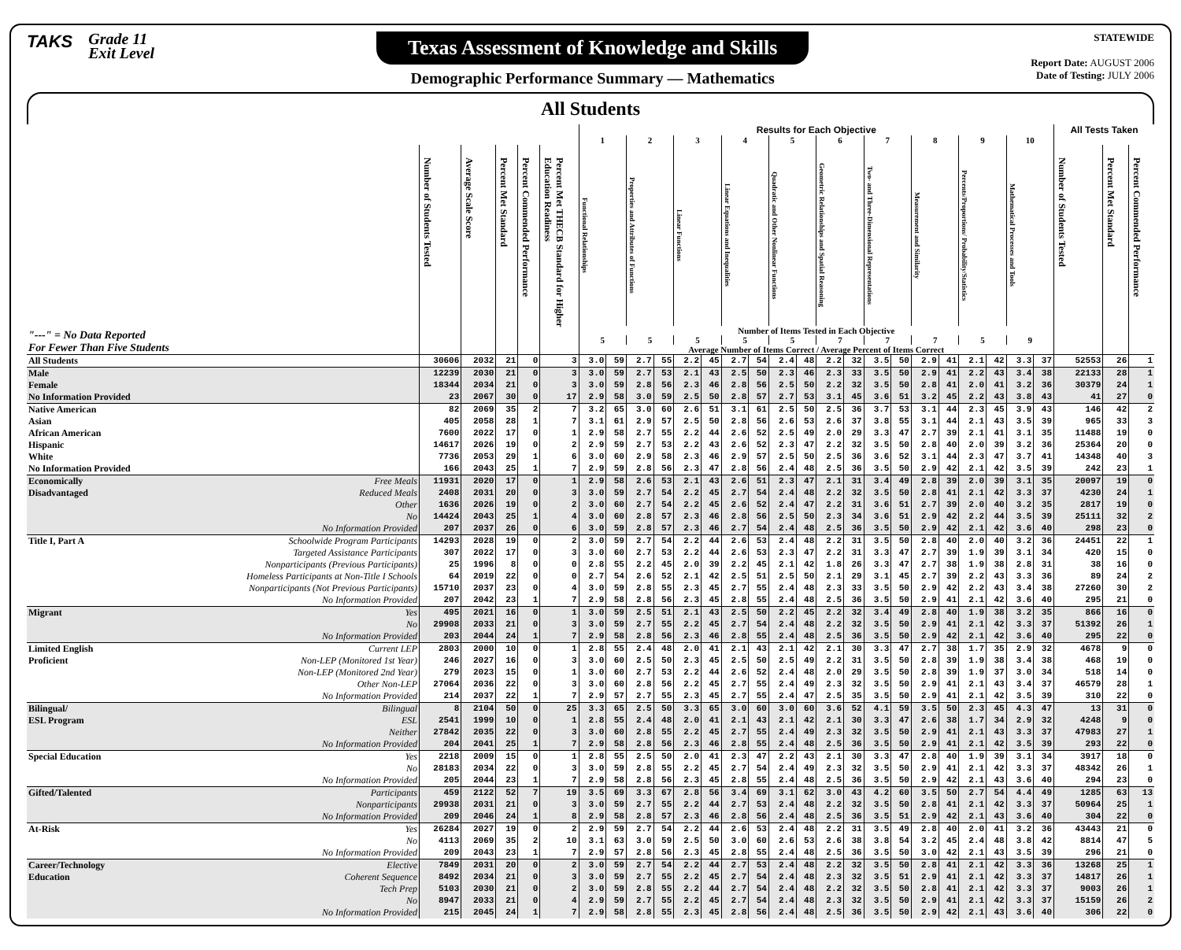TAKS
Grade 11
Exit Level
Texas Assessment of Knowledge and Skills
Demographic Performance Summary — Mathematics
STATEWIDE
Report Date: AUGUST 2006
Date of Testing: JULY 2006
All Students
| | | | | | | | Results for Each Objective | | | | | | | | | | | | | | | | | | | | All Tests Taken | | |
| --- | --- | --- | --- | --- | --- | --- | --- | --- | --- | --- | --- | --- | --- | --- | --- | --- | --- | --- | --- | --- | --- | --- | --- | --- | --- | --- | --- | --- | --- |
| | | | | | | | 1 | | 2 | | 3 | | 4 | | 5 | | 6 | | 7 | | 8 | | 9 | | 10 | | | | |
| "---" = No Data Reported For Fewer Than Five Students | | Number of Students Tested | Average Scale Score | Percent Met Standard | Percent Commended Performance | Percent Met THECB Standard for Higher Education Readiness | Functional Relationships | | Properties and Attributes of Functions | | Linear Functions | | Linear Equations and Inequalities | | Quadratic and Other Nonlinear Functions | | Geometric Relationships and Spatial Reasoning | | Two- and Three-Dimensional Representations | | Measurement and Similarity | | Percents/Proportions/ Probability/Statistics | | Mathematical Processes and Tools | | Number of Students Tested | Percent Met Standard | Percent Commended Performance |
| | | | | | | | Number of Items Tested in Each Objective | | | | | | | | | | | | | | | | | | | | | | |
| | | | | | | | 5 | | 5 | | 5 | | 5 | | 5 | | 7 | | 7 | | 7 | | 5 | | 9 | | | | |
| | | | | | | | Average Number of Items Correct / Average Percent of Items Correct | | | | | | | | | | | | | | | | | | | | | | |
| All Students | | 30606 | 2032 | 21 | 0 | 3 | 3.0 | 59 | 2.7 | 55 | 2.2 | 45 | 2.7 | 54 | 2.4 | 48 | 2.2 | 32 | 3.5 | 50 | 2.9 | 41 | 2.1 | 42 | 3.3 | 37 | 52553 | 26 | 1 |
| Male | | 12239 | 2030 | 21 | 0 | 3 | 3.0 | 59 | 2.7 | 53 | 2.1 | 43 | 2.5 | 50 | 2.3 | 46 | 2.3 | 33 | 3.5 | 50 | 2.9 | 41 | 2.2 | 43 | 3.4 | 38 | 22133 | 28 | 1 |
| Female | | 18344 | 2034 | 21 | 0 | 3 | 3.0 | 59 | 2.8 | 56 | 2.3 | 46 | 2.8 | 56 | 2.5 | 50 | 2.2 | 32 | 3.5 | 50 | 2.8 | 41 | 2.0 | 41 | 3.2 | 36 | 30379 | 24 | 1 |
| No Information Provided | | 23 | 2067 | 30 | 0 | 17 | 2.9 | 58 | 3.0 | 59 | 2.5 | 50 | 2.8 | 57 | 2.7 | 53 | 3.1 | 45 | 3.6 | 51 | 3.2 | 45 | 2.2 | 43 | 3.8 | 43 | 41 | 27 | 0 |
| Native American | | 82 | 2069 | 35 | 2 | 7 | 3.2 | 65 | 3.0 | 60 | 2.6 | 51 | 3.1 | 61 | 2.5 | 50 | 2.5 | 36 | 3.7 | 53 | 3.1 | 44 | 2.3 | 45 | 3.9 | 43 | 146 | 42 | 2 |
| Asian | | 405 | 2058 | 28 | 1 | 7 | 3.1 | 61 | 2.9 | 57 | 2.5 | 50 | 2.8 | 56 | 2.6 | 53 | 2.6 | 37 | 3.8 | 55 | 3.1 | 44 | 2.1 | 43 | 3.5 | 39 | 965 | 33 | 3 |
| African American | | 7600 | 2022 | 17 | 0 | 1 | 2.9 | 58 | 2.7 | 55 | 2.2 | 44 | 2.6 | 52 | 2.5 | 49 | 2.0 | 29 | 3.3 | 47 | 2.7 | 39 | 2.1 | 41 | 3.1 | 35 | 11488 | 19 | 0 |
| Hispanic | | 14617 | 2026 | 19 | 0 | 2 | 2.9 | 59 | 2.7 | 53 | 2.2 | 43 | 2.6 | 52 | 2.3 | 47 | 2.2 | 32 | 3.5 | 50 | 2.8 | 40 | 2.0 | 39 | 3.2 | 36 | 25364 | 20 | 0 |
| White | | 7736 | 2053 | 29 | 1 | 6 | 3.0 | 60 | 2.9 | 58 | 2.3 | 46 | 2.9 | 57 | 2.5 | 50 | 2.5 | 36 | 3.6 | 52 | 3.1 | 44 | 2.3 | 47 | 3.7 | 41 | 14348 | 40 | 3 |
| No Information Provided | | 166 | 2043 | 25 | 1 | 7 | 2.9 | 59 | 2.8 | 56 | 2.3 | 47 | 2.8 | 56 | 2.4 | 48 | 2.5 | 36 | 3.5 | 50 | 2.9 | 42 | 2.1 | 42 | 3.5 | 39 | 242 | 23 | 1 |
| Economically | Free Meals | 11931 | 2020 | 17 | 0 | 1 | 2.9 | 58 | 2.6 | 53 | 2.1 | 43 | 2.6 | 51 | 2.3 | 47 | 2.1 | 31 | 3.4 | 49 | 2.8 | 39 | 2.0 | 39 | 3.1 | 35 | 20097 | 19 | 0 |
| Disadvantaged | Reduced Meals | 2408 | 2031 | 20 | 0 | 3 | 3.0 | 59 | 2.7 | 54 | 2.2 | 45 | 2.7 | 54 | 2.4 | 48 | 2.2 | 32 | 3.5 | 50 | 2.8 | 41 | 2.1 | 42 | 3.3 | 37 | 4230 | 24 | 1 |
| | Other | 1636 | 2026 | 19 | 0 | 2 | 3.0 | 60 | 2.7 | 54 | 2.2 | 45 | 2.6 | 52 | 2.4 | 47 | 2.2 | 31 | 3.6 | 51 | 2.7 | 39 | 2.0 | 40 | 3.2 | 35 | 2817 | 19 | 0 |
| | No | 14424 | 2043 | 25 | 1 | 4 | 3.0 | 60 | 2.8 | 57 | 2.3 | 46 | 2.8 | 56 | 2.5 | 50 | 2.3 | 34 | 3.6 | 51 | 2.9 | 42 | 2.2 | 44 | 3.5 | 39 | 25111 | 32 | 2 |
| | No Information Provided | 207 | 2037 | 26 | 0 | 6 | 3.0 | 59 | 2.8 | 57 | 2.3 | 46 | 2.7 | 54 | 2.4 | 48 | 2.5 | 36 | 3.5 | 50 | 2.9 | 42 | 2.1 | 42 | 3.6 | 40 | 298 | 23 | 0 |
| Title I, Part A | Schoolwide Program Participants | 14293 | 2028 | 19 | 0 | 2 | 3.0 | 59 | 2.7 | 54 | 2.2 | 44 | 2.6 | 53 | 2.4 | 48 | 2.2 | 31 | 3.5 | 50 | 2.8 | 40 | 2.0 | 40 | 3.2 | 36 | 24451 | 22 | 1 |
| | Targeted Assistance Participants | 307 | 2022 | 17 | 0 | 3 | 3.0 | 60 | 2.7 | 53 | 2.2 | 44 | 2.6 | 53 | 2.3 | 47 | 2.2 | 31 | 3.3 | 47 | 2.7 | 39 | 1.9 | 39 | 3.1 | 34 | 420 | 15 | 0 |
| | Nonparticipants (Previous Participants) | 25 | 1996 | 8 | 0 | 0 | 2.8 | 55 | 2.2 | 45 | 2.0 | 39 | 2.2 | 45 | 2.1 | 42 | 1.8 | 26 | 3.3 | 47 | 2.7 | 38 | 1.9 | 38 | 2.8 | 31 | 38 | 16 | 0 |
| | Homeless Participants at Non-Title I Schools | 64 | 2019 | 22 | 0 | 0 | 2.7 | 54 | 2.6 | 52 | 2.1 | 42 | 2.5 | 51 | 2.5 | 50 | 2.1 | 29 | 3.1 | 45 | 2.7 | 39 | 2.2 | 43 | 3.3 | 36 | 89 | 24 | 2 |
| | Nonparticipants (Not Previous Participants) | 15710 | 2037 | 23 | 0 | 4 | 3.0 | 59 | 2.8 | 55 | 2.3 | 45 | 2.7 | 55 | 2.4 | 48 | 2.3 | 33 | 3.5 | 50 | 2.9 | 42 | 2.2 | 43 | 3.4 | 38 | 27260 | 30 | 2 |
| | No Information Provided | 207 | 2042 | 23 | 1 | 7 | 2.9 | 58 | 2.8 | 56 | 2.3 | 45 | 2.8 | 55 | 2.4 | 48 | 2.5 | 36 | 3.5 | 50 | 2.9 | 41 | 2.1 | 42 | 3.6 | 40 | 295 | 21 | 0 |
| Migrant | Yes | 495 | 2021 | 16 | 0 | 1 | 3.0 | 59 | 2.5 | 51 | 2.1 | 43 | 2.5 | 50 | 2.2 | 45 | 2.2 | 32 | 3.4 | 49 | 2.8 | 40 | 1.9 | 38 | 3.2 | 35 | 866 | 16 | 0 |
| | No | 29908 | 2033 | 21 | 0 | 3 | 3.0 | 59 | 2.7 | 55 | 2.2 | 45 | 2.7 | 54 | 2.4 | 48 | 2.2 | 32 | 3.5 | 50 | 2.9 | 41 | 2.1 | 42 | 3.3 | 37 | 51392 | 26 | 1 |
| | No Information Provided | 203 | 2044 | 24 | 1 | 7 | 2.9 | 58 | 2.8 | 56 | 2.3 | 46 | 2.8 | 55 | 2.4 | 48 | 2.5 | 36 | 3.5 | 50 | 2.9 | 42 | 2.1 | 42 | 3.6 | 40 | 295 | 22 | 0 |
| Limited English | Current LEP | 2803 | 2000 | 10 | 0 | 1 | 2.8 | 55 | 2.4 | 48 | 2.0 | 41 | 2.1 | 43 | 2.1 | 42 | 2.1 | 30 | 3.3 | 47 | 2.7 | 38 | 1.7 | 35 | 2.9 | 32 | 4678 | 9 | 0 |
| Proficient | Non-LEP (Monitored 1st Year) | 246 | 2027 | 16 | 0 | 3 | 3.0 | 60 | 2.5 | 50 | 2.3 | 45 | 2.5 | 50 | 2.5 | 49 | 2.2 | 31 | 3.5 | 50 | 2.8 | 39 | 1.9 | 38 | 3.4 | 38 | 468 | 19 | 0 |
| | Non-LEP (Monitored 2nd Year) | 279 | 2023 | 15 | 0 | 1 | 3.0 | 60 | 2.7 | 53 | 2.2 | 44 | 2.6 | 52 | 2.4 | 48 | 2.0 | 29 | 3.5 | 50 | 2.8 | 39 | 1.9 | 37 | 3.0 | 34 | 518 | 14 | 0 |
| | Other Non-LEP | 27064 | 2036 | 22 | 0 | 3 | 3.0 | 60 | 2.8 | 56 | 2.2 | 45 | 2.7 | 55 | 2.4 | 49 | 2.3 | 32 | 3.5 | 50 | 2.9 | 41 | 2.1 | 43 | 3.4 | 37 | 46579 | 28 | 1 |
| | No Information Provided | 214 | 2037 | 22 | 1 | 7 | 2.9 | 57 | 2.7 | 55 | 2.3 | 45 | 2.7 | 55 | 2.4 | 47 | 2.5 | 35 | 3.5 | 50 | 2.9 | 41 | 2.1 | 42 | 3.5 | 39 | 310 | 22 | 0 |
| Bilingual/ | Bilingual | 8 | 2104 | 50 | 0 | 25 | 3.3 | 65 | 2.5 | 50 | 3.3 | 65 | 3.0 | 60 | 3.0 | 60 | 3.6 | 52 | 4.1 | 59 | 3.5 | 50 | 2.3 | 45 | 4.3 | 47 | 13 | 31 | 0 |
| ESL Program | ESL | 2541 | 1999 | 10 | 0 | 1 | 2.8 | 55 | 2.4 | 48 | 2.0 | 41 | 2.1 | 43 | 2.1 | 42 | 2.1 | 30 | 3.3 | 47 | 2.6 | 38 | 1.7 | 34 | 2.9 | 32 | 4248 | 9 | 0 |
| | Neither | 27842 | 2035 | 22 | 0 | 3 | 3.0 | 60 | 2.8 | 55 | 2.2 | 45 | 2.7 | 55 | 2.4 | 49 | 2.3 | 32 | 3.5 | 50 | 2.9 | 41 | 2.1 | 43 | 3.3 | 37 | 47983 | 27 | 1 |
| | No Information Provided | 204 | 2041 | 25 | 1 | 7 | 2.9 | 58 | 2.8 | 56 | 2.3 | 46 | 2.8 | 55 | 2.4 | 48 | 2.5 | 36 | 3.5 | 50 | 2.9 | 41 | 2.1 | 42 | 3.5 | 39 | 293 | 22 | 0 |
| Special Education | Yes | 2218 | 2009 | 15 | 0 | 1 | 2.8 | 55 | 2.5 | 50 | 2.0 | 41 | 2.3 | 47 | 2.2 | 43 | 2.1 | 30 | 3.3 | 47 | 2.8 | 40 | 1.9 | 39 | 3.1 | 34 | 3917 | 18 | 0 |
| | No | 28183 | 2034 | 22 | 0 | 3 | 3.0 | 59 | 2.8 | 55 | 2.2 | 45 | 2.7 | 54 | 2.4 | 49 | 2.3 | 32 | 3.5 | 50 | 2.9 | 41 | 2.1 | 42 | 3.3 | 37 | 48342 | 26 | 1 |
| | No Information Provided | 205 | 2044 | 23 | 1 | 7 | 2.9 | 58 | 2.8 | 56 | 2.3 | 45 | 2.8 | 55 | 2.4 | 48 | 2.5 | 36 | 3.5 | 50 | 2.9 | 42 | 2.1 | 43 | 3.6 | 40 | 294 | 23 | 0 |
| Gifted/Talented | Participants | 459 | 2122 | 52 | 7 | 19 | 3.5 | 69 | 3.3 | 67 | 2.8 | 56 | 3.4 | 69 | 3.1 | 62 | 3.0 | 43 | 4.2 | 60 | 3.5 | 50 | 2.7 | 54 | 4.4 | 49 | 1285 | 63 | 13 |
| | Nonparticipants | 29938 | 2031 | 21 | 0 | 3 | 3.0 | 59 | 2.7 | 55 | 2.2 | 44 | 2.7 | 53 | 2.4 | 48 | 2.2 | 32 | 3.5 | 50 | 2.8 | 41 | 2.1 | 42 | 3.3 | 37 | 50964 | 25 | 1 |
| | No Information Provided | 209 | 2046 | 24 | 1 | 8 | 2.9 | 58 | 2.8 | 57 | 2.3 | 46 | 2.8 | 56 | 2.4 | 48 | 2.5 | 36 | 3.5 | 51 | 2.9 | 42 | 2.1 | 43 | 3.6 | 40 | 304 | 22 | 0 |
| At-Risk | Yes | 26284 | 2027 | 19 | 0 | 2 | 2.9 | 59 | 2.7 | 54 | 2.2 | 44 | 2.6 | 53 | 2.4 | 48 | 2.2 | 31 | 3.5 | 49 | 2.8 | 40 | 2.0 | 41 | 3.2 | 36 | 43443 | 21 | 0 |
| | No | 4113 | 2069 | 35 | 2 | 10 | 3.1 | 63 | 3.0 | 59 | 2.5 | 50 | 3.0 | 60 | 2.6 | 53 | 2.6 | 38 | 3.8 | 54 | 3.2 | 45 | 2.4 | 48 | 3.8 | 42 | 8814 | 47 | 5 |
| | No Information Provided | 209 | 2043 | 23 | 1 | 7 | 2.9 | 57 | 2.8 | 56 | 2.3 | 45 | 2.8 | 55 | 2.4 | 48 | 2.5 | 36 | 3.5 | 50 | 3.0 | 42 | 2.1 | 43 | 3.5 | 39 | 296 | 21 | 0 |
| Career/Technology | Elective | 7849 | 2031 | 20 | 0 | 2 | 3.0 | 59 | 2.7 | 54 | 2.2 | 44 | 2.7 | 53 | 2.4 | 48 | 2.2 | 32 | 3.5 | 50 | 2.8 | 41 | 2.1 | 42 | 3.3 | 36 | 13268 | 25 | 1 |
| Education | Coherent Sequence | 8492 | 2034 | 21 | 0 | 3 | 3.0 | 59 | 2.7 | 55 | 2.2 | 45 | 2.7 | 54 | 2.4 | 48 | 2.3 | 32 | 3.5 | 51 | 2.9 | 41 | 2.1 | 42 | 3.3 | 37 | 14817 | 26 | 1 |
| | Tech Prep | 5103 | 2030 | 21 | 0 | 2 | 3.0 | 59 | 2.8 | 55 | 2.2 | 44 | 2.7 | 54 | 2.4 | 48 | 2.2 | 32 | 3.5 | 50 | 2.8 | 41 | 2.1 | 42 | 3.3 | 37 | 9003 | 26 | 1 |
| | No | 8947 | 2033 | 21 | 0 | 4 | 2.9 | 59 | 2.7 | 55 | 2.2 | 45 | 2.7 | 54 | 2.4 | 48 | 2.3 | 32 | 3.5 | 50 | 2.9 | 41 | 2.1 | 42 | 3.3 | 37 | 15159 | 26 | 2 |
| | No Information Provided | 215 | 2045 | 24 | 1 | 7 | 2.9 | 58 | 2.8 | 55 | 2.3 | 45 | 2.8 | 56 | 2.4 | 48 | 2.5 | 36 | 3.5 | 50 | 2.9 | 42 | 2.1 | 43 | 3.6 | 40 | 306 | 22 | 0 |